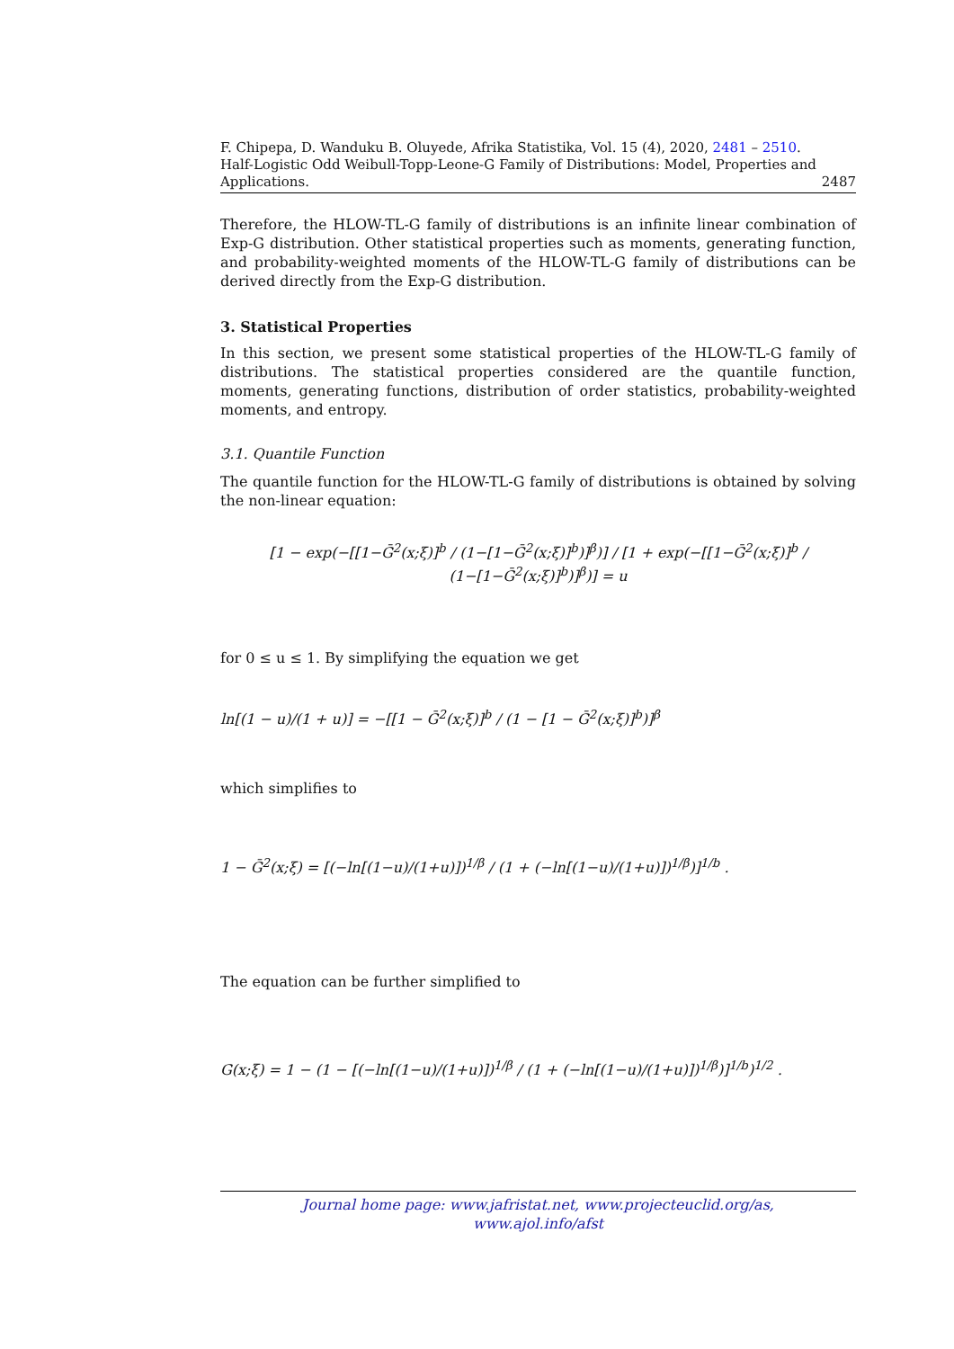F. Chipepa, D. Wanduku B. Oluyede, Afrika Statistika, Vol. 15 (4), 2020, 2481 – 2510.
Half-Logistic Odd Weibull-Topp-Leone-G Family of Distributions: Model, Properties and
Applications. 2487
Therefore, the HLOW-TL-G family of distributions is an infinite linear combination of Exp-G distribution. Other statistical properties such as moments, generating function, and probability-weighted moments of the HLOW-TL-G family of distributions can be derived directly from the Exp-G distribution.
3. Statistical Properties
In this section, we present some statistical properties of the HLOW-TL-G family of distributions. The statistical properties considered are the quantile function, moments, generating functions, distribution of order statistics, probability-weighted moments, and entropy.
3.1. Quantile Function
The quantile function for the HLOW-TL-G family of distributions is obtained by solving the non-linear equation:
[1 − exp(−[[1−Ḡ<sup>2</sup>(x;ξ)]<sup>b</sup> / (1−[1−Ḡ<sup>2</sup>(x;ξ)]<sup>b</sup>)]<sup>β</sup>)] / [1 + exp(−[[1−Ḡ<sup>2</sup>(x;ξ)]<sup>b</sup> / (1−[1−Ḡ<sup>2</sup>(x;ξ)]<sup>b</sup>)]<sup>β</sup>)] = u
for 0 ≤ u ≤ 1. By simplifying the equation we get
ln[(1 − u)/(1 + u)] = −[[1 − Ḡ<sup>2</sup>(x;ξ)]<sup>b</sup> / (1 − [1 − Ḡ<sup>2</sup>(x;ξ)]<sup>b</sup>)]<sup>β</sup>
which simplifies to
1 − Ḡ<sup>2</sup>(x;ξ) = [(−ln[(1−u)/(1+u)])<sup>1/β</sup> / (1 + (−ln[(1−u)/(1+u)])<sup>1/β</sup>)]<sup>1/b</sup> .
The equation can be further simplified to
G(x;ξ) = 1 − (1 − [(−ln[(1−u)/(1+u)])<sup>1/β</sup> / (1 + (−ln[(1−u)/(1+u)])<sup>1/β</sup>)]<sup>1/b</sup>)<sup>1/2</sup> .
Journal home page: www.jafristat.net, www.projecteuclid.org/as,
www.ajol.info/afst